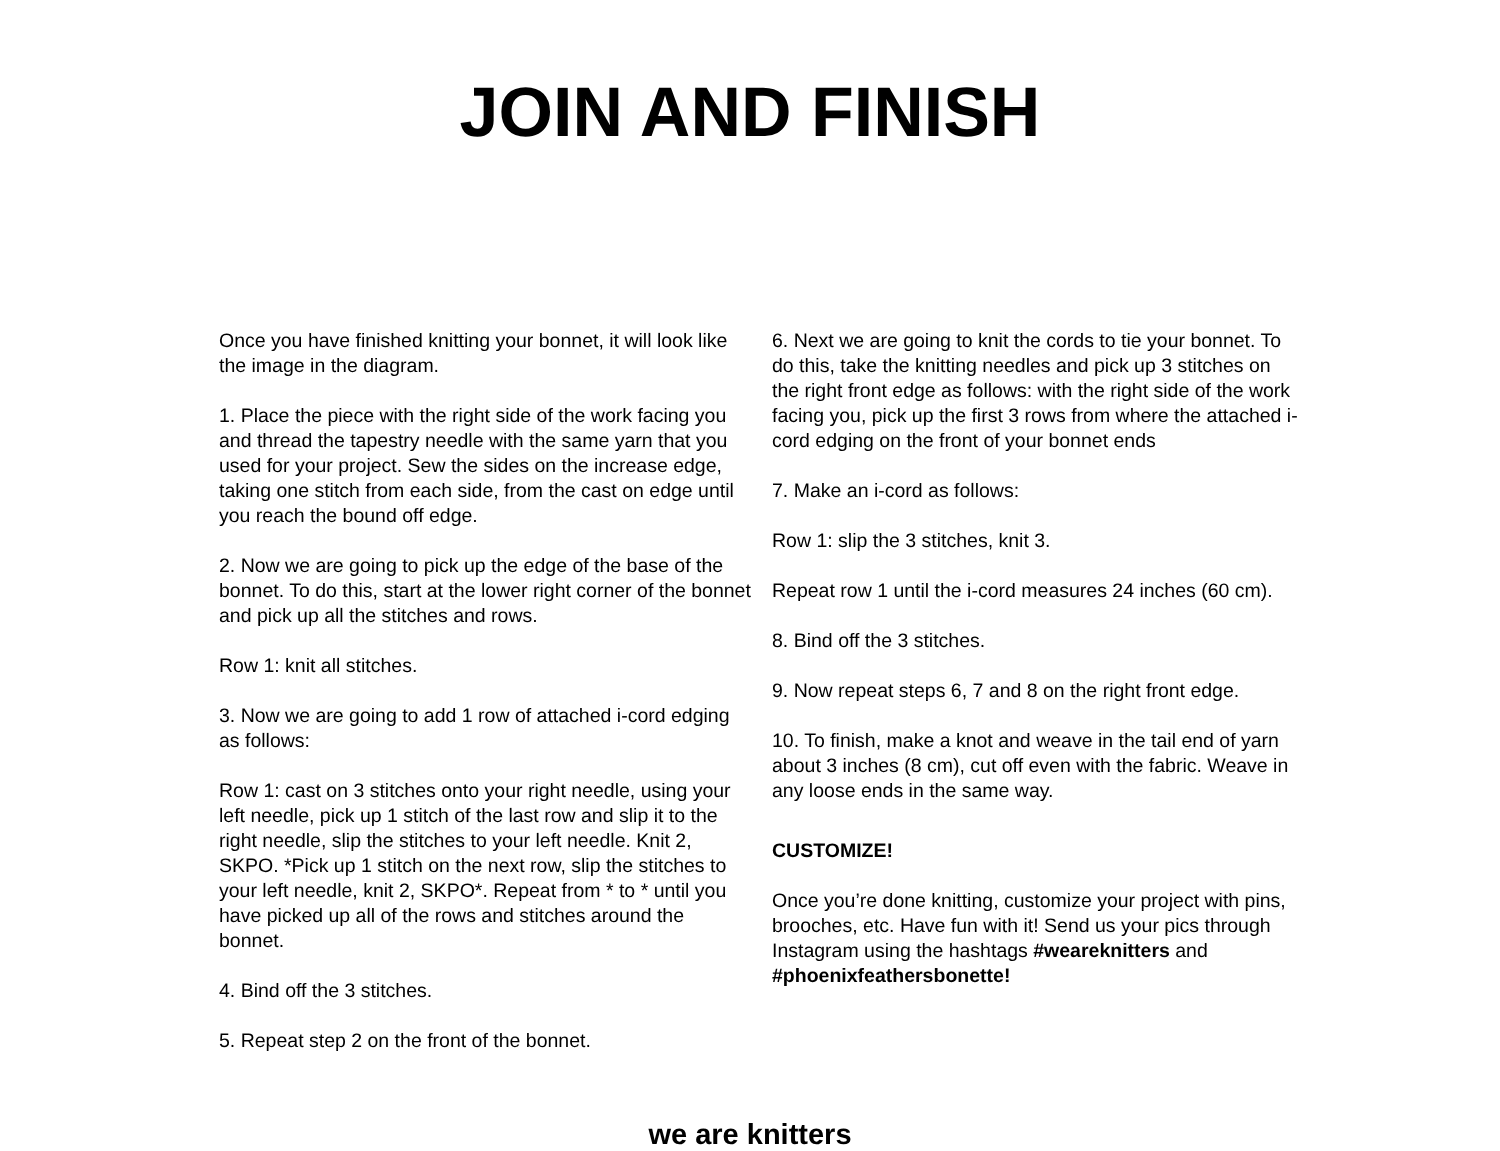JOIN AND FINISH
Once you have finished knitting your bonnet, it will look like the image in the diagram.
1. Place the piece with the right side of the work facing you and thread the tapestry needle with the same yarn that you used for your project. Sew the sides on the increase edge, taking one stitch from each side, from the cast on edge until you reach the bound off edge.
2. Now we are going to pick up the edge of the base of the bonnet. To do this, start at the lower right corner of the bonnet and pick up all the stitches and rows.
Row 1: knit all stitches.
3. Now we are going to add 1 row of attached i-cord edging as follows:
Row 1: cast on 3 stitches onto your right needle, using your left needle, pick up 1 stitch of the last row and slip it to the right needle, slip the stitches to your left needle. Knit 2, SKPO. *Pick up 1 stitch on the next row, slip the stitches to your left needle, knit 2, SKPO*. Repeat from * to * until you have picked up all of the rows and stitches around the bonnet.
4. Bind off the 3 stitches.
5. Repeat step 2 on the front of the bonnet.
6. Next we are going to knit the cords to tie your bonnet. To do this, take the knitting needles and pick up 3 stitches on the right front edge as follows: with the right side of the work facing you, pick up the first 3 rows from where the attached i-cord edging on the front of your bonnet ends
7. Make an i-cord as follows:
Row 1: slip the 3 stitches, knit 3.
Repeat row 1 until the i-cord measures 24 inches (60 cm).
8. Bind off the 3 stitches.
9. Now repeat steps 6, 7 and 8 on the right front edge.
10. To finish, make a knot and weave in the tail end of yarn about 3 inches (8 cm), cut off even with the fabric. Weave in any loose ends in the same way.
CUSTOMIZE!
Once you’re done knitting, customize your project with pins, brooches, etc. Have fun with it! Send us your pics through Instagram using the hashtags #weareknitters and #phoenixfeathersbonette!
we are knitters